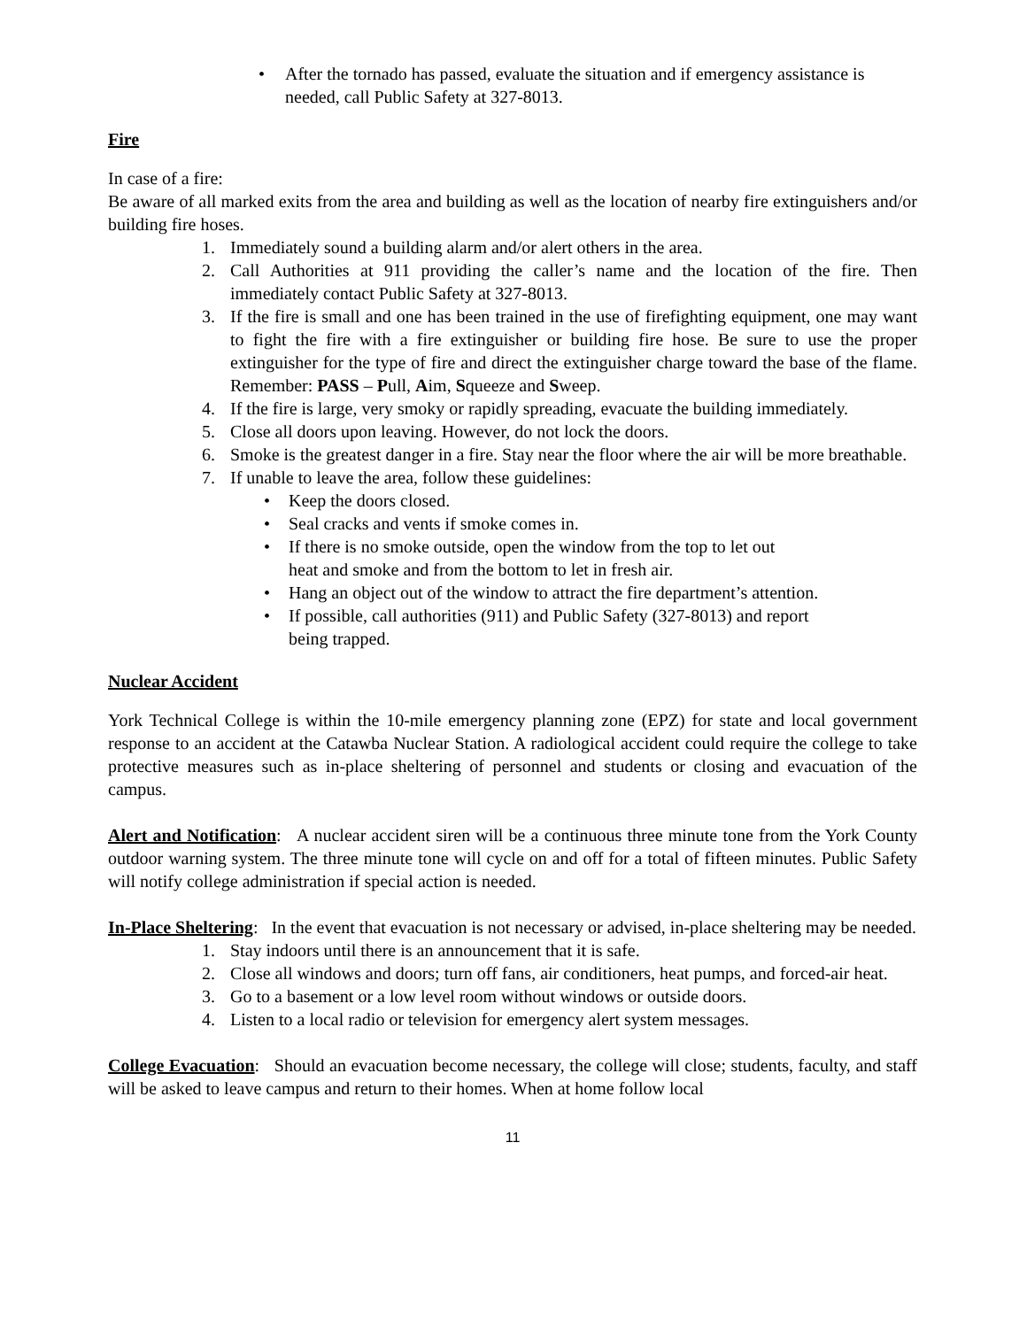• After the tornado has passed, evaluate the situation and if emergency assistance is needed, call Public Safety at 327-8013.
Fire
In case of a fire:
Be aware of all marked exits from the area and building as well as the location of nearby fire extinguishers and/or building fire hoses.
1. Immediately sound a building alarm and/or alert others in the area.
2. Call Authorities at 911 providing the caller’s name and the location of the fire. Then immediately contact Public Safety at 327-8013.
3. If the fire is small and one has been trained in the use of firefighting equipment, one may want to fight the fire with a fire extinguisher or building fire hose. Be sure to use the proper extinguisher for the type of fire and direct the extinguisher charge toward the base of the flame. Remember: PASS – Pull, Aim, Squeeze and Sweep.
4. If the fire is large, very smoky or rapidly spreading, evacuate the building immediately.
5. Close all doors upon leaving. However, do not lock the doors.
6. Smoke is the greatest danger in a fire. Stay near the floor where the air will be more breathable.
7. If unable to leave the area, follow these guidelines:
• Keep the doors closed.
• Seal cracks and vents if smoke comes in.
• If there is no smoke outside, open the window from the top to let out
heat and smoke and from the bottom to let in fresh air.
• Hang an object out of the window to attract the fire department’s attention.
• If possible, call authorities (911) and Public Safety (327-8013) and report
being trapped.
Nuclear Accident
York Technical College is within the 10-mile emergency planning zone (EPZ) for state and local government response to an accident at the Catawba Nuclear Station. A radiological accident could require the college to take protective measures such as in-place sheltering of personnel and students or closing and evacuation of the campus.
Alert and Notification: A nuclear accident siren will be a continuous three minute tone from the York County outdoor warning system. The three minute tone will cycle on and off for a total of fifteen minutes. Public Safety will notify college administration if special action is needed.
In-Place Sheltering: In the event that evacuation is not necessary or advised, in-place sheltering may be needed.
1. Stay indoors until there is an announcement that it is safe.
2. Close all windows and doors; turn off fans, air conditioners, heat pumps, and forced-air heat.
3. Go to a basement or a low level room without windows or outside doors.
4. Listen to a local radio or television for emergency alert system messages.
College Evacuation: Should an evacuation become necessary, the college will close; students, faculty, and staff will be asked to leave campus and return to their homes. When at home follow local
11